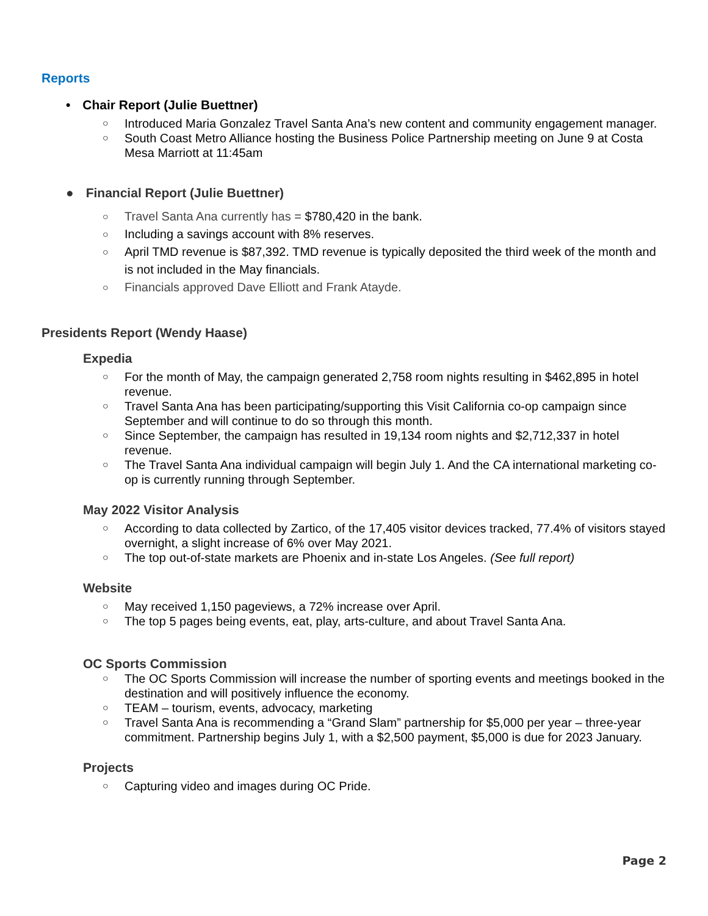Reports
• Chair Report (Julie Buettner)
○ Introduced Maria Gonzalez Travel Santa Ana’s new content and community engagement manager.
○ South Coast Metro Alliance hosting the Business Police Partnership meeting on June 9 at Costa Mesa Marriott at 11:45am
● Financial Report (Julie Buettner)
○ Travel Santa Ana currently has = $780,420 in the bank.
○ Including a savings account with 8% reserves.
○ April TMD revenue is $87,392. TMD revenue is typically deposited the third week of the month and is not included in the May financials.
○ Financials approved Dave Elliott and Frank Atayde.
Presidents Report (Wendy Haase)
Expedia
○ For the month of May, the campaign generated 2,758 room nights resulting in $462,895 in hotel revenue.
○ Travel Santa Ana has been participating/supporting this Visit California co-op campaign since September and will continue to do so through this month.
○ Since September, the campaign has resulted in 19,134 room nights and $2,712,337 in hotel revenue.
○ The Travel Santa Ana individual campaign will begin July 1. And the CA international marketing co-op is currently running through September.
May 2022 Visitor Analysis
○ According to data collected by Zartico, of the 17,405 visitor devices tracked, 77.4% of visitors stayed overnight, a slight increase of 6% over May 2021.
○ The top out-of-state markets are Phoenix and in-state Los Angeles. (See full report)
Website
○ May received 1,150 pageviews, a 72% increase over April.
○ The top 5 pages being events, eat, play, arts-culture, and about Travel Santa Ana.
OC Sports Commission
○ The OC Sports Commission will increase the number of sporting events and meetings booked in the destination and will positively influence the economy.
○ TEAM – tourism, events, advocacy, marketing
○ Travel Santa Ana is recommending a “Grand Slam” partnership for $5,000 per year – three-year commitment. Partnership begins July 1, with a $2,500 payment, $5,000 is due for 2023 January.
Projects
○ Capturing video and images during OC Pride.
Page 2